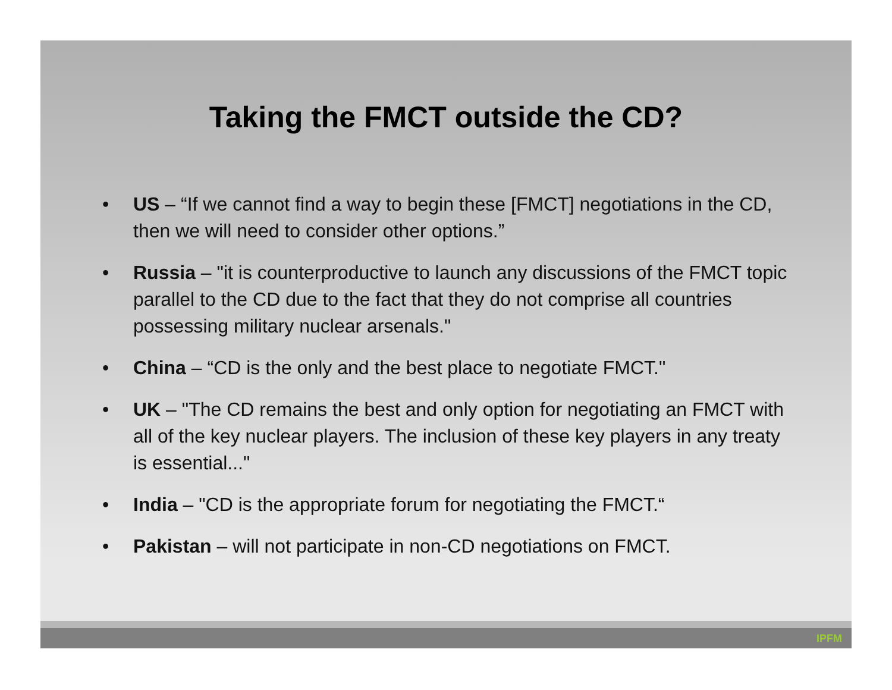Taking the FMCT outside the CD?
• US – “If we cannot find a way to begin these [FMCT] negotiations in the CD, then we will need to consider other options.”
• Russia – "it is counterproductive to launch any discussions of the FMCT topic parallel to the CD due to the fact that they do not comprise all countries possessing military nuclear arsenals."
• China – “CD is the only and the best place to negotiate FMCT."
• UK – "The CD remains the best and only option for negotiating an FMCT with all of the key nuclear players. The inclusion of these key players in any treaty is essential..."
• India – "CD is the appropriate forum for negotiating the FMCT.“
• Pakistan – will not participate in non-CD negotiations on FMCT.
IPFM